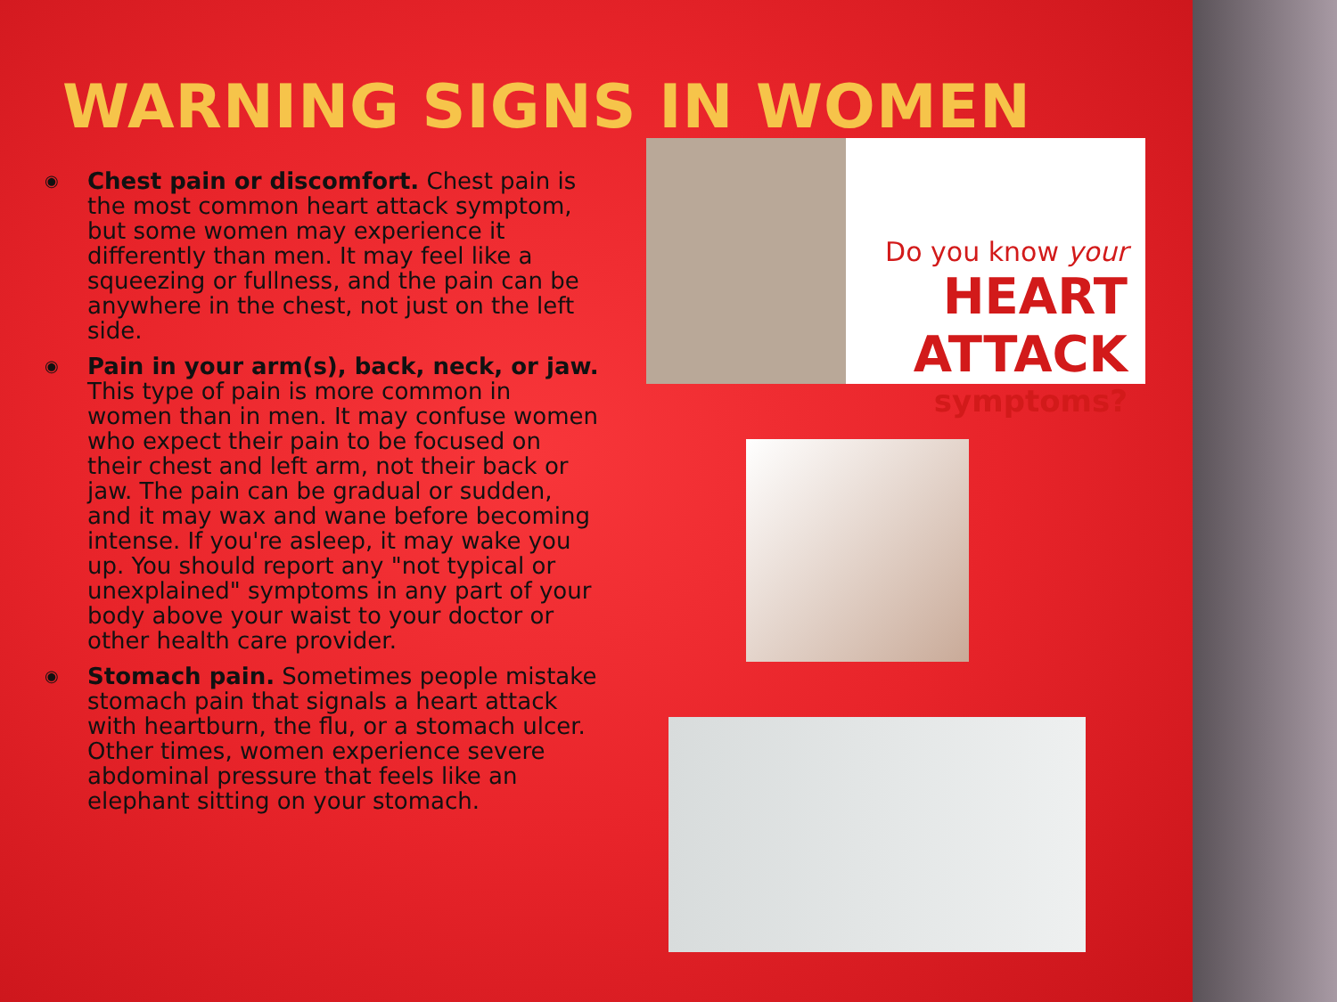WARNING SIGNS IN WOMEN
◉ Chest pain or discomfort. Chest pain is the most common heart attack symptom, but some women may experience it differently than men. It may feel like a squeezing or fullness, and the pain can be anywhere in the chest, not just on the left side.
◉ Pain in your arm(s), back, neck, or jaw. This type of pain is more common in women than in men. It may confuse women who expect their pain to be focused on their chest and left arm, not their back or jaw. The pain can be gradual or sudden, and it may wax and wane before becoming intense. If you're asleep, it may wake you up. You should report any "not typical or unexplained" symptoms in any part of your body above your waist to your doctor or other health care provider.
◉ Stomach pain. Sometimes people mistake stomach pain that signals a heart attack with heartburn, the flu, or a stomach ulcer. Other times, women experience severe abdominal pressure that feels like an elephant sitting on your stomach.
Do you know your
HEART ATTACK
symptoms?